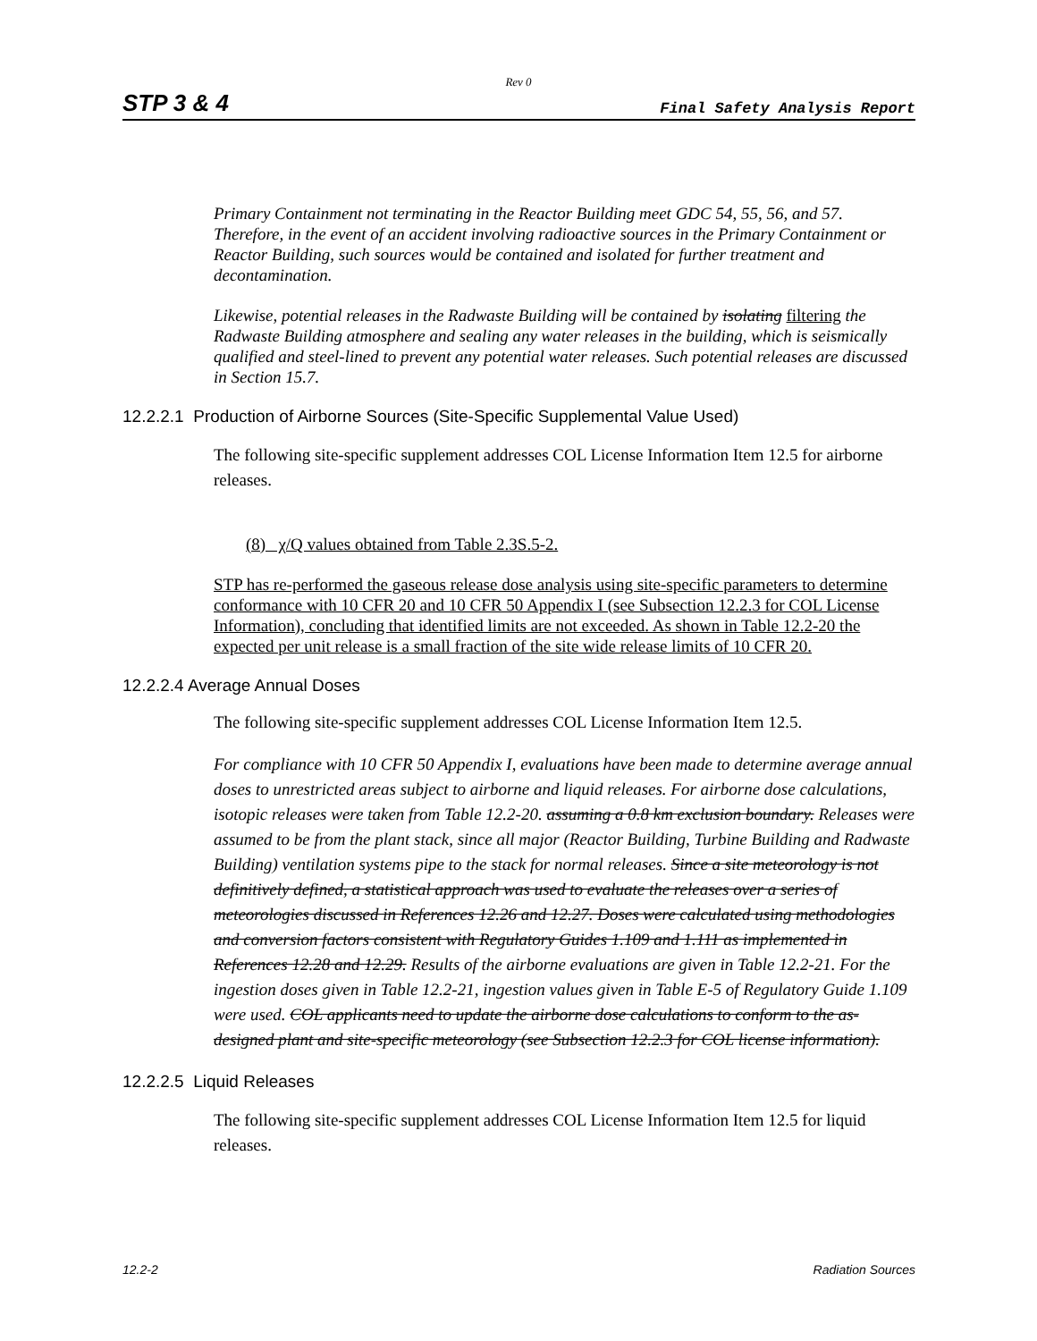Rev 0
STP 3 & 4 Final Safety Analysis Report
Primary Containment not terminating in the Reactor Building meet GDC 54, 55, 56, and 57. Therefore, in the event of an accident involving radioactive sources in the Primary Containment or Reactor Building, such sources would be contained and isolated for further treatment and decontamination.
Likewise, potential releases in the Radwaste Building will be contained by isolating filtering the Radwaste Building atmosphere and sealing any water releases in the building, which is seismically qualified and steel-lined to prevent any potential water releases. Such potential releases are discussed in Section 15.7.
12.2.2.1 Production of Airborne Sources (Site-Specific Supplemental Value Used)
The following site-specific supplement addresses COL License Information Item 12.5 for airborne releases.
(8) χ/Q values obtained from Table 2.3S.5-2.
STP has re-performed the gaseous release dose analysis using site-specific parameters to determine conformance with 10 CFR 20 and 10 CFR 50 Appendix I (see Subsection 12.2.3 for COL License Information), concluding that identified limits are not exceeded. As shown in Table 12.2-20 the expected per unit release is a small fraction of the site wide release limits of 10 CFR 20.
12.2.2.4 Average Annual Doses
The following site-specific supplement addresses COL License Information Item 12.5.
For compliance with 10 CFR 50 Appendix I, evaluations have been made to determine average annual doses to unrestricted areas subject to airborne and liquid releases. For airborne dose calculations, isotopic releases were taken from Table 12.2-20. assuming a 0.8 km exclusion boundary. Releases were assumed to be from the plant stack, since all major (Reactor Building, Turbine Building and Radwaste Building) ventilation systems pipe to the stack for normal releases. Since a site meteorology is not definitively defined, a statistical approach was used to evaluate the releases over a series of meteorologies discussed in References 12.26 and 12.27. Doses were calculated using methodologies and conversion factors consistent with Regulatory Guides 1.109 and 1.111 as implemented in References 12.28 and 12.29. Results of the airborne evaluations are given in Table 12.2-21. For the ingestion doses given in Table 12.2-21, ingestion values given in Table E-5 of Regulatory Guide 1.109 were used. COL applicants need to update the airborne dose calculations to conform to the as-designed plant and site-specific meteorology (see Subsection 12.2.3 for COL license information).
12.2.2.5 Liquid Releases
The following site-specific supplement addresses COL License Information Item 12.5 for liquid releases.
12.2-2 Radiation Sources